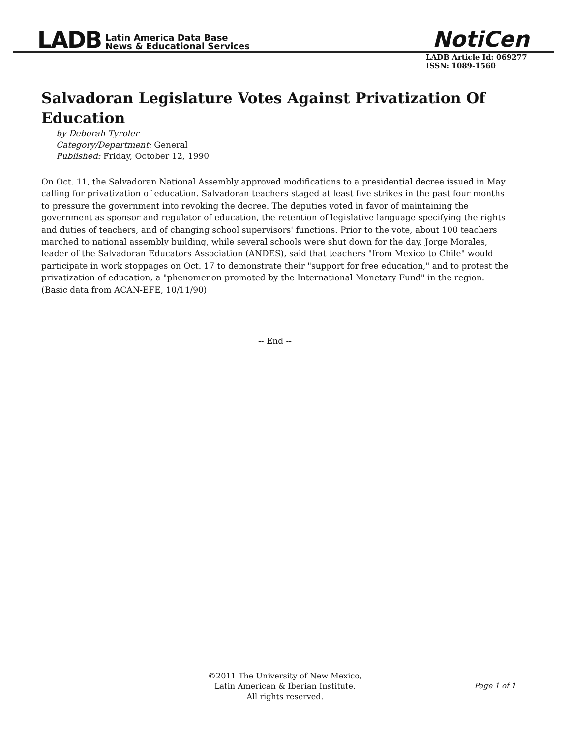LADB Latin America Data Base
News & Educational Services
NotiCen
LADB Article Id: 069277
ISSN: 1089-1560
Salvadoran Legislature Votes Against Privatization Of Education
by Deborah Tyroler
Category/Department: General
Published: Friday, October 12, 1990
On Oct. 11, the Salvadoran National Assembly approved modifications to a presidential decree issued in May calling for privatization of education. Salvadoran teachers staged at least five strikes in the past four months to pressure the government into revoking the decree. The deputies voted in favor of maintaining the government as sponsor and regulator of education, the retention of legislative language specifying the rights and duties of teachers, and of changing school supervisors' functions. Prior to the vote, about 100 teachers marched to national assembly building, while several schools were shut down for the day. Jorge Morales, leader of the Salvadoran Educators Association (ANDES), said that teachers "from Mexico to Chile" would participate in work stoppages on Oct. 17 to demonstrate their "support for free education," and to protest the privatization of education, a "phenomenon promoted by the International Monetary Fund" in the region. (Basic data from ACAN-EFE, 10/11/90)
-- End --
©2011 The University of New Mexico,
Latin American & Iberian Institute.
All rights reserved.
Page 1 of 1